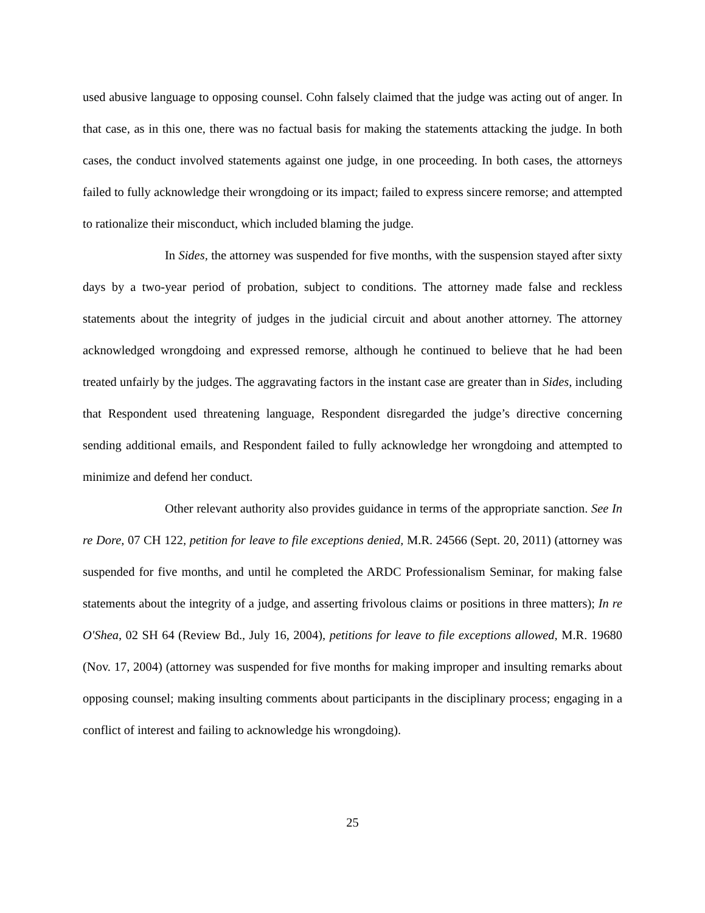used abusive language to opposing counsel. Cohn falsely claimed that the judge was acting out of anger. In that case, as in this one, there was no factual basis for making the statements attacking the judge. In both cases, the conduct involved statements against one judge, in one proceeding. In both cases, the attorneys failed to fully acknowledge their wrongdoing or its impact; failed to express sincere remorse; and attempted to rationalize their misconduct, which included blaming the judge.
In Sides, the attorney was suspended for five months, with the suspension stayed after sixty days by a two-year period of probation, subject to conditions. The attorney made false and reckless statements about the integrity of judges in the judicial circuit and about another attorney. The attorney acknowledged wrongdoing and expressed remorse, although he continued to believe that he had been treated unfairly by the judges. The aggravating factors in the instant case are greater than in Sides, including that Respondent used threatening language, Respondent disregarded the judge’s directive concerning sending additional emails, and Respondent failed to fully acknowledge her wrongdoing and attempted to minimize and defend her conduct.
Other relevant authority also provides guidance in terms of the appropriate sanction. See In re Dore, 07 CH 122, petition for leave to file exceptions denied, M.R. 24566 (Sept. 20, 2011) (attorney was suspended for five months, and until he completed the ARDC Professionalism Seminar, for making false statements about the integrity of a judge, and asserting frivolous claims or positions in three matters); In re O'Shea, 02 SH 64 (Review Bd., July 16, 2004), petitions for leave to file exceptions allowed, M.R. 19680 (Nov. 17, 2004) (attorney was suspended for five months for making improper and insulting remarks about opposing counsel; making insulting comments about participants in the disciplinary process; engaging in a conflict of interest and failing to acknowledge his wrongdoing).
25